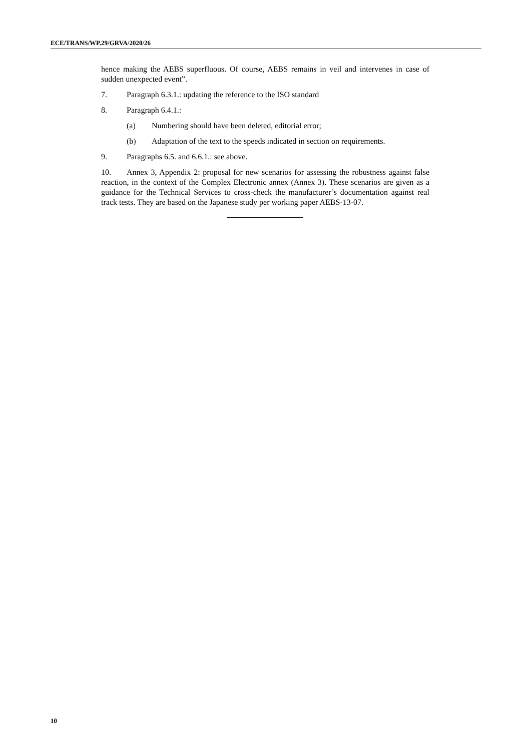ECE/TRANS/WP.29/GRVA/2020/26
hence making the AEBS superfluous. Of course, AEBS remains in veil and intervenes in case of sudden unexpected event”.
7. Paragraph 6.3.1.: updating the reference to the ISO standard
8. Paragraph 6.4.1.:
(a) Numbering should have been deleted, editorial error;
(b) Adaptation of the text to the speeds indicated in section on requirements.
9. Paragraphs 6.5. and 6.6.1.: see above.
10. Annex 3, Appendix 2: proposal for new scenarios for assessing the robustness against false reaction, in the context of the Complex Electronic annex (Annex 3). These scenarios are given as a guidance for the Technical Services to cross-check the manufacturer’s documentation against real track tests. They are based on the Japanese study per working paper AEBS-13-07.
10